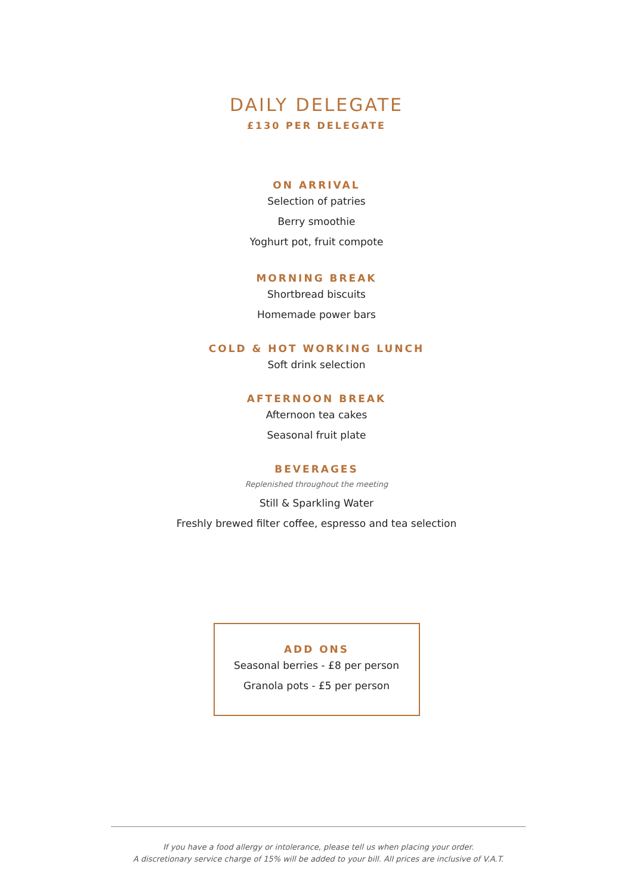DAILY DELEGATE
£130 PER DELEGATE
ON ARRIVAL
Selection of patries
Berry smoothie
Yoghurt pot, fruit compote
MORNING BREAK
Shortbread biscuits
Homemade power bars
COLD & HOT WORKING LUNCH
Soft drink selection
AFTERNOON BREAK
Afternoon tea cakes
Seasonal fruit plate
BEVERAGES
Replenished throughout the meeting
Still & Sparkling Water
Freshly brewed filter coffee, espresso and tea selection
ADD ONS
Seasonal berries - £8 per person
Granola pots - £5 per person
If you have a food allergy or intolerance, please tell us when placing your order.
A discretionary service charge of 15% will be added to your bill. All prices are inclusive of V.A.T.